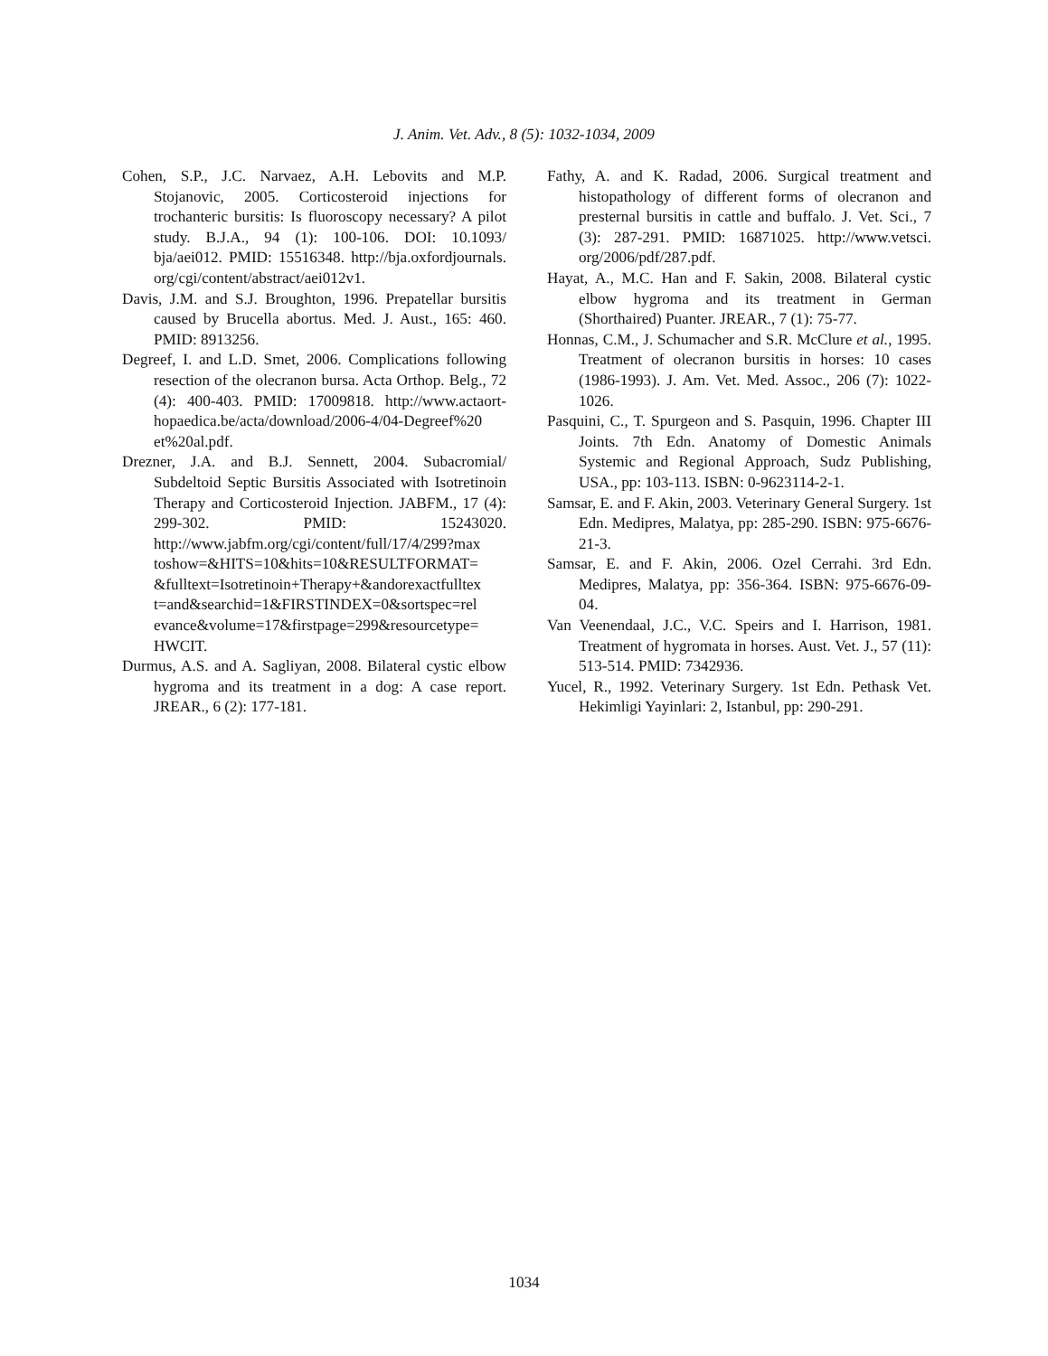J. Anim. Vet. Adv., 8 (5): 1032-1034, 2009
Cohen, S.P., J.C. Narvaez, A.H. Lebovits and M.P. Stojanovic, 2005. Corticosteroid injections for trochanteric bursitis: Is fluoroscopy necessary? A pilot study. B.J.A., 94 (1): 100-106. DOI: 10.1093/ bja/aei012. PMID: 15516348. http://bja.oxfordjournals. org/cgi/content/abstract/aei012v1.
Davis, J.M. and S.J. Broughton, 1996. Prepatellar bursitis caused by Brucella abortus. Med. J. Aust., 165: 460. PMID: 8913256.
Degreef, I. and L.D. Smet, 2006. Complications following resection of the olecranon bursa. Acta Orthop. Belg., 72 (4): 400-403. PMID: 17009818. http://www.actaort-hopaedica.be/acta/download/2006-4/04-Degreef%20 et%20al.pdf.
Drezner, J.A. and B.J. Sennett, 2004. Subacromial/ Subdeltoid Septic Bursitis Associated with Isotretinoin Therapy and Corticosteroid Injection. JABFM., 17 (4): 299-302. PMID: 15243020. http://www.jabfm.org/cgi/content/full/17/4/299?max toshow=&HITS=10&hits=10&RESULTFORMAT= &fulltext=Isotretinoin+Therapy+&andorexactfulltex t=and&searchid=1&FIRSTINDEX=0&sortspec=rel evance&volume=17&firstpage=299&resourcetype= HWCIT.
Durmus, A.S. and A. Sagliyan, 2008. Bilateral cystic elbow hygroma and its treatment in a dog: A case report. JREAR., 6 (2): 177-181.
Fathy, A. and K. Radad, 2006. Surgical treatment and histopathology of different forms of olecranon and presternal bursitis in cattle and buffalo. J. Vet. Sci., 7 (3): 287-291. PMID: 16871025. http://www.vetsci. org/2006/pdf/287.pdf.
Hayat, A., M.C. Han and F. Sakin, 2008. Bilateral cystic elbow hygroma and its treatment in German (Shorthaired) Puanter. JREAR., 7 (1): 75-77.
Honnas, C.M., J. Schumacher and S.R. McClure et al., 1995. Treatment of olecranon bursitis in horses: 10 cases (1986-1993). J. Am. Vet. Med. Assoc., 206 (7): 1022-1026.
Pasquini, C., T. Spurgeon and S. Pasquin, 1996. Chapter III Joints. 7th Edn. Anatomy of Domestic Animals Systemic and Regional Approach, Sudz Publishing, USA., pp: 103-113. ISBN: 0-9623114-2-1.
Samsar, E. and F. Akin, 2003. Veterinary General Surgery. 1st Edn. Medipres, Malatya, pp: 285-290. ISBN: 975-6676-21-3.
Samsar, E. and F. Akin, 2006. Ozel Cerrahi. 3rd Edn. Medipres, Malatya, pp: 356-364. ISBN: 975-6676-09-04.
Van Veenendaal, J.C., V.C. Speirs and I. Harrison, 1981. Treatment of hygromata in horses. Aust. Vet. J., 57 (11): 513-514. PMID: 7342936.
Yucel, R., 1992. Veterinary Surgery. 1st Edn. Pethask Vet. Hekimligi Yayinlari: 2, Istanbul, pp: 290-291.
1034